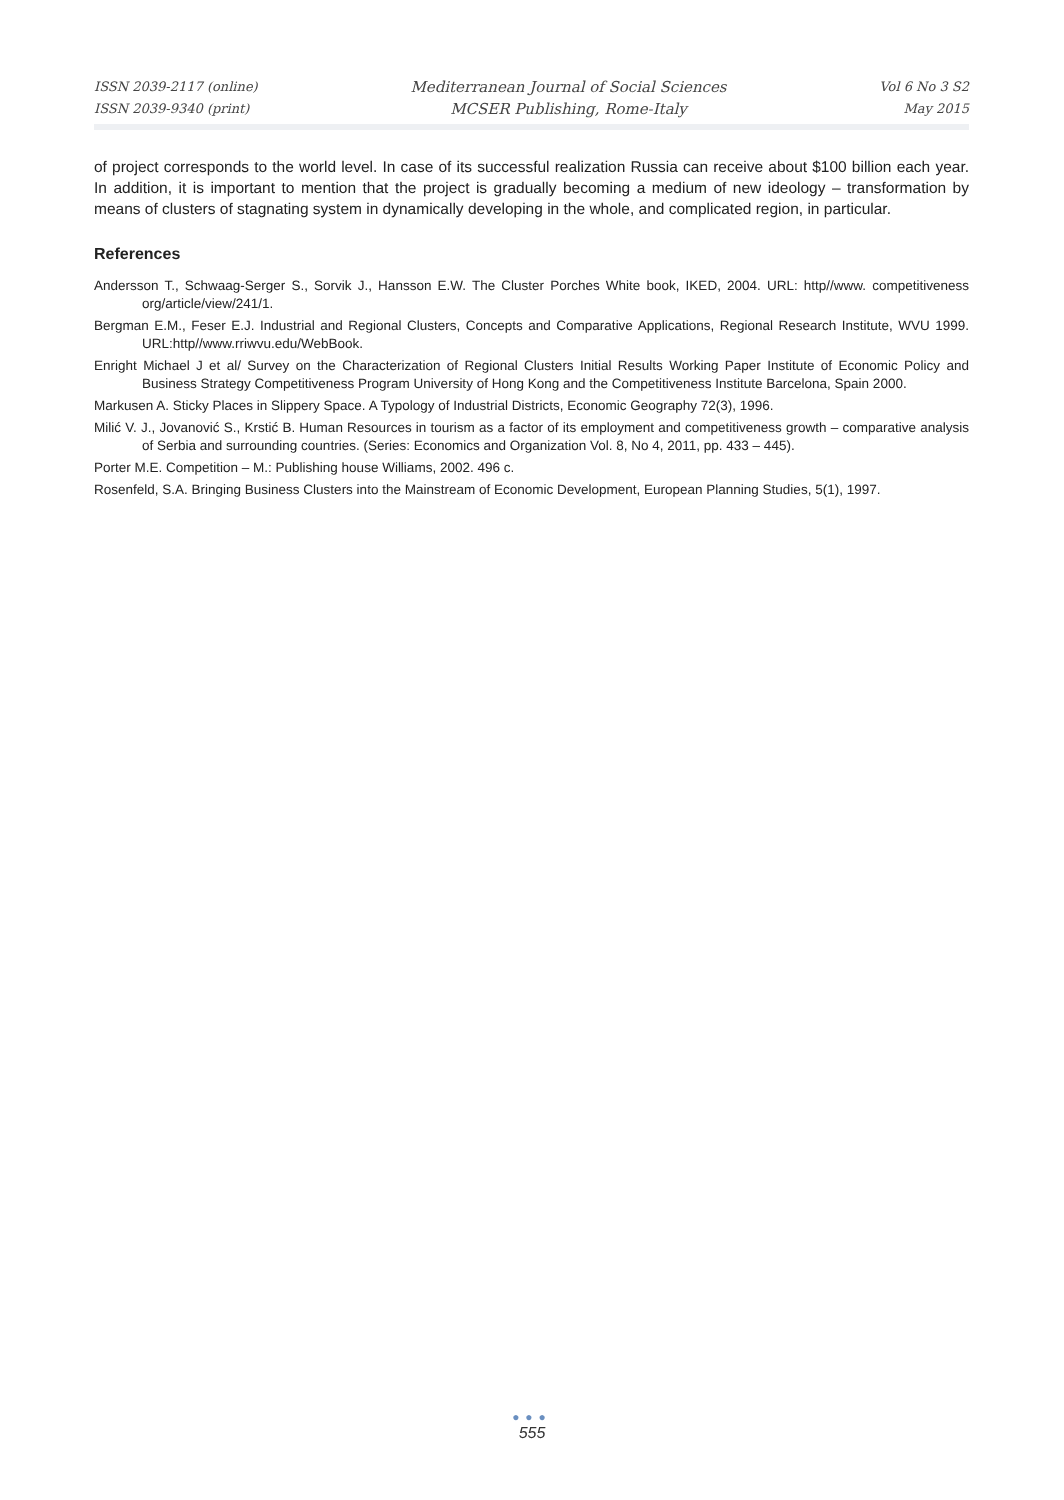ISSN 2039-2117 (online)
ISSN 2039-9340 (print)
Mediterranean Journal of Social Sciences
MCSER Publishing, Rome-Italy
Vol 6 No 3 S2
May 2015
of project corresponds to the world level. In case of its successful realization Russia can receive about $100 billion each year. In addition, it is important to mention that the project is gradually becoming a medium of new ideology – transformation by means of clusters of stagnating system in dynamically developing in the whole, and complicated region, in particular.
References
Andersson T., Schwaag-Serger S., Sorvik J., Hansson E.W. The Cluster Porches White book, IKED, 2004. URL: http//www. competitiveness org/article/view/241/1.
Bergman E.M., Feser E.J. Industrial and Regional Clusters, Concepts and Comparative Applications, Regional Research Institute, WVU 1999. URL:http//www.rriwvu.edu/WebBook.
Enright Michael J et al/ Survey on the Characterization of Regional Clusters Initial Results Working Paper Institute of Economic Policy and Business Strategy Competitiveness Program University of Hong Kong and the Competitiveness Institute Barcelona, Spain 2000.
Markusen A. Sticky Places in Slippery Space. A Typology of Industrial Districts, Economic Geography 72(3), 1996.
Milić V. J., Jovanović S., Krstić B. Human Resources in tourism as a factor of its employment and competitiveness growth – comparative analysis of Serbia and surrounding countries. (Series: Economics and Organization Vol. 8, No 4, 2011, pp. 433 – 445).
Porter M.E. Competition – M.: Publishing house Williams, 2002. 496 c.
Rosenfeld, S.A. Bringing Business Clusters into the Mainstream of Economic Development, European Planning Studies, 5(1), 1997.
●●●
555